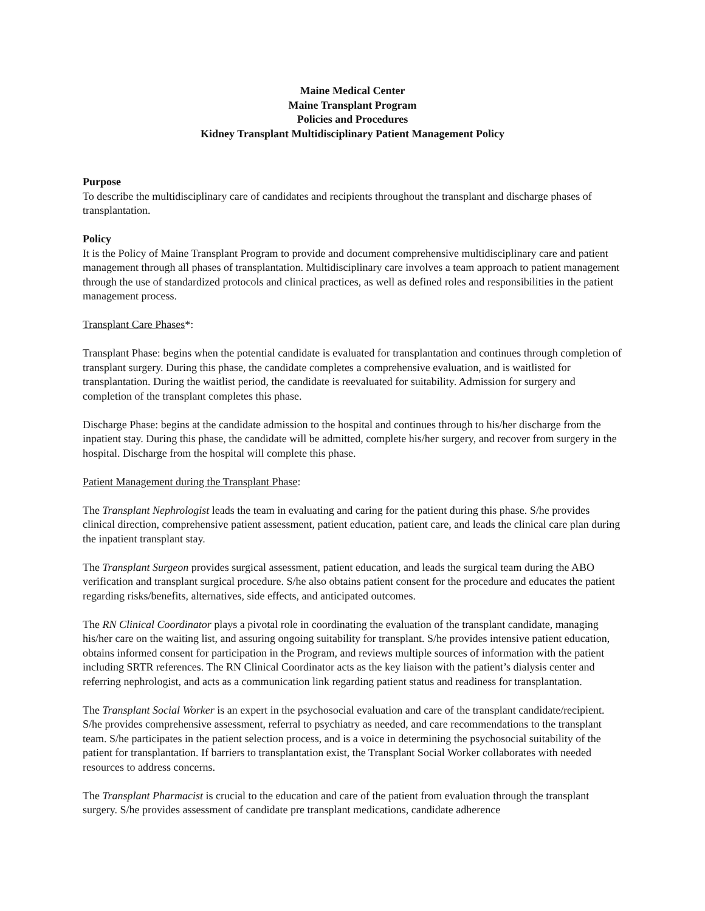Maine Medical Center
Maine Transplant Program
Policies and Procedures
Kidney Transplant Multidisciplinary Patient Management Policy
Purpose
To describe the multidisciplinary care of candidates and recipients throughout the transplant and discharge phases of transplantation.
Policy
It is the Policy of Maine Transplant Program to provide and document comprehensive multidisciplinary care and patient management through all phases of transplantation. Multidisciplinary care involves a team approach to patient management through the use of standardized protocols and clinical practices, as well as defined roles and responsibilities in the patient management process.
Transplant Care Phases*:
Transplant Phase: begins when the potential candidate is evaluated for transplantation and continues through completion of transplant surgery. During this phase, the candidate completes a comprehensive evaluation, and is waitlisted for transplantation. During the waitlist period, the candidate is reevaluated for suitability. Admission for surgery and completion of the transplant completes this phase.
Discharge Phase: begins at the candidate admission to the hospital and continues through to his/her discharge from the inpatient stay. During this phase, the candidate will be admitted, complete his/her surgery, and recover from surgery in the hospital. Discharge from the hospital will complete this phase.
Patient Management during the Transplant Phase:
The Transplant Nephrologist leads the team in evaluating and caring for the patient during this phase. S/he provides clinical direction, comprehensive patient assessment, patient education, patient care, and leads the clinical care plan during the inpatient transplant stay.
The Transplant Surgeon provides surgical assessment, patient education, and leads the surgical team during the ABO verification and transplant surgical procedure. S/he also obtains patient consent for the procedure and educates the patient regarding risks/benefits, alternatives, side effects, and anticipated outcomes.
The RN Clinical Coordinator plays a pivotal role in coordinating the evaluation of the transplant candidate, managing his/her care on the waiting list, and assuring ongoing suitability for transplant. S/he provides intensive patient education, obtains informed consent for participation in the Program, and reviews multiple sources of information with the patient including SRTR references. The RN Clinical Coordinator acts as the key liaison with the patient’s dialysis center and referring nephrologist, and acts as a communication link regarding patient status and readiness for transplantation.
The Transplant Social Worker is an expert in the psychosocial evaluation and care of the transplant candidate/recipient. S/he provides comprehensive assessment, referral to psychiatry as needed, and care recommendations to the transplant team. S/he participates in the patient selection process, and is a voice in determining the psychosocial suitability of the patient for transplantation. If barriers to transplantation exist, the Transplant Social Worker collaborates with needed resources to address concerns.
The Transplant Pharmacist is crucial to the education and care of the patient from evaluation through the transplant surgery. S/he provides assessment of candidate pre transplant medications, candidate adherence